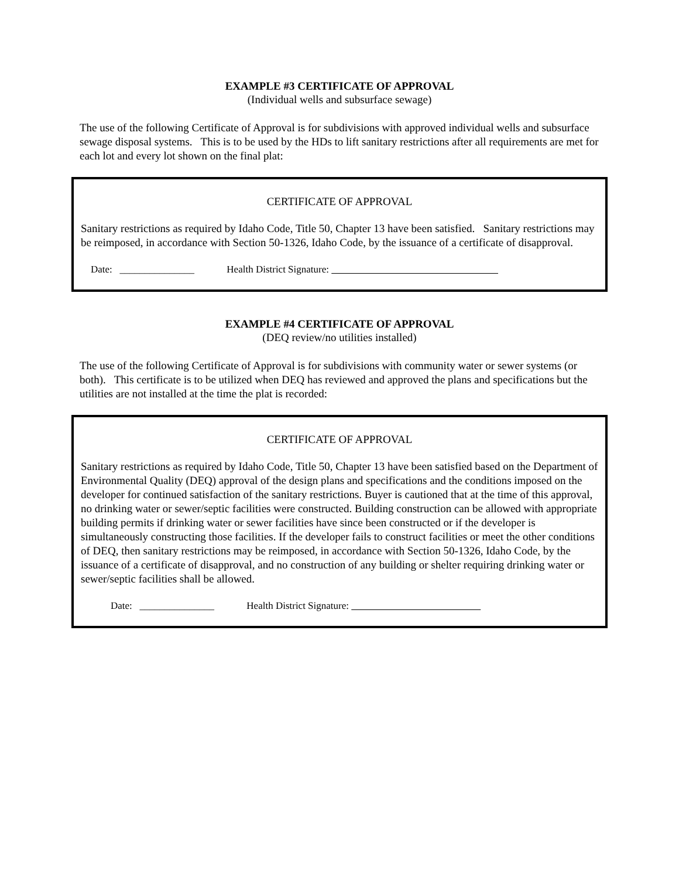EXAMPLE #3 CERTIFICATE OF APPROVAL
(Individual wells and subsurface sewage)
The use of the following Certificate of Approval is for subdivisions with approved individual wells and subsurface sewage disposal systems. This is to be used by the HDs to lift sanitary restrictions after all requirements are met for each lot and every lot shown on the final plat:
CERTIFICATE OF APPROVAL
Sanitary restrictions as required by Idaho Code, Title 50, Chapter 13 have been satisfied. Sanitary restrictions may be reimposed, in accordance with Section 50-1326, Idaho Code, by the issuance of a certificate of disapproval.
Date: _______________ Health District Signature:
EXAMPLE #4 CERTIFICATE OF APPROVAL
(DEQ review/no utilities installed)
The use of the following Certificate of Approval is for subdivisions with community water or sewer systems (or both). This certificate is to be utilized when DEQ has reviewed and approved the plans and specifications but the utilities are not installed at the time the plat is recorded:
CERTIFICATE OF APPROVAL
Sanitary restrictions as required by Idaho Code, Title 50, Chapter 13 have been satisfied based on the Department of Environmental Quality (DEQ) approval of the design plans and specifications and the conditions imposed on the developer for continued satisfaction of the sanitary restrictions. Buyer is cautioned that at the time of this approval, no drinking water or sewer/septic facilities were constructed. Building construction can be allowed with appropriate building permits if drinking water or sewer facilities have since been constructed or if the developer is simultaneously constructing those facilities. If the developer fails to construct facilities or meet the other conditions of DEQ, then sanitary restrictions may be reimposed, in accordance with Section 50-1326, Idaho Code, by the issuance of a certificate of disapproval, and no construction of any building or shelter requiring drinking water or sewer/septic facilities shall be allowed.
Date: _______________ Health District Signature: